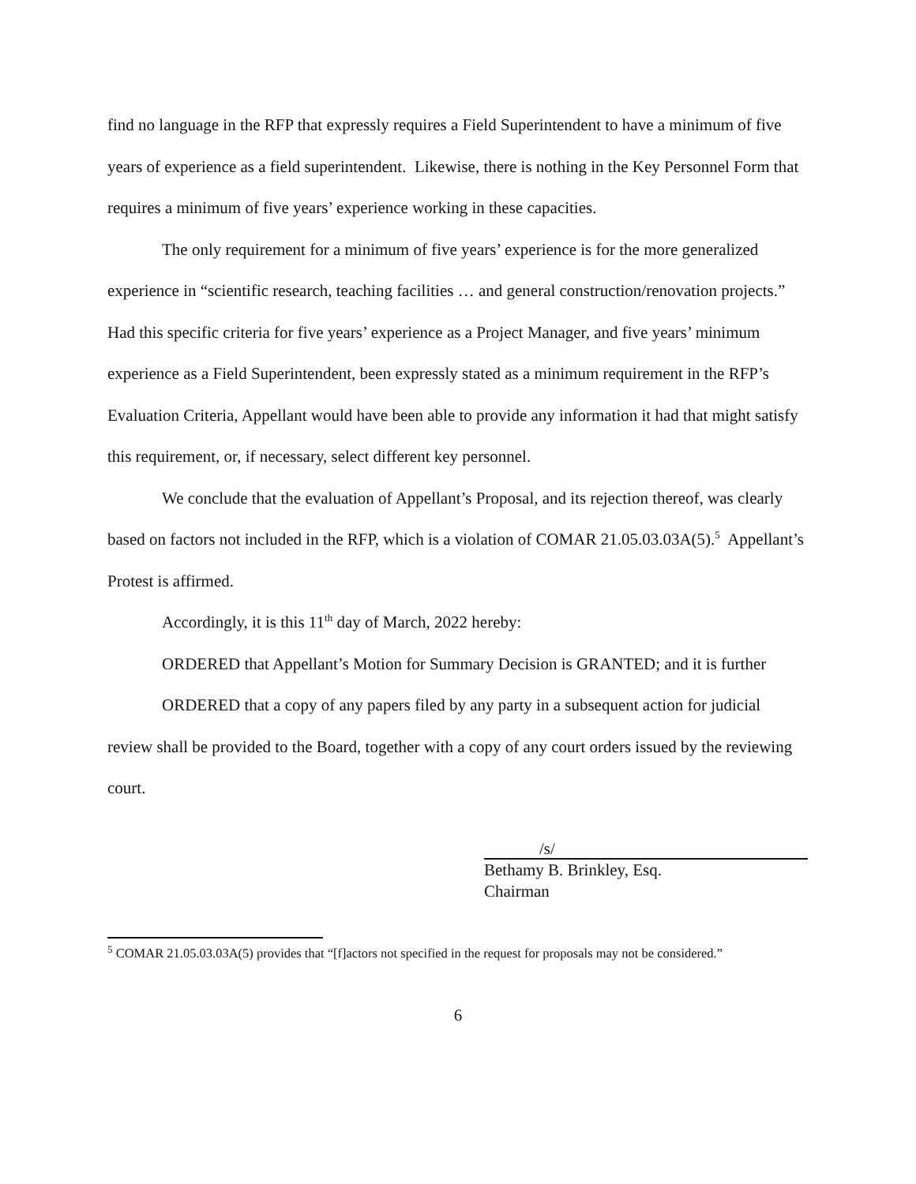find no language in the RFP that expressly requires a Field Superintendent to have a minimum of five years of experience as a field superintendent. Likewise, there is nothing in the Key Personnel Form that requires a minimum of five years’ experience working in these capacities.
The only requirement for a minimum of five years’ experience is for the more generalized experience in “scientific research, teaching facilities … and general construction/renovation projects.” Had this specific criteria for five years’ experience as a Project Manager, and five years’ minimum experience as a Field Superintendent, been expressly stated as a minimum requirement in the RFP’s Evaluation Criteria, Appellant would have been able to provide any information it had that might satisfy this requirement, or, if necessary, select different key personnel.
We conclude that the evaluation of Appellant’s Proposal, and its rejection thereof, was clearly based on factors not included in the RFP, which is a violation of COMAR 21.05.03.03A(5).<sup>5</sup> Appellant’s Protest is affirmed.
Accordingly, it is this 11<sup>th</sup> day of March, 2022 hereby:
ORDERED that Appellant’s Motion for Summary Decision is GRANTED; and it is further
ORDERED that a copy of any papers filed by any party in a subsequent action for judicial review shall be provided to the Board, together with a copy of any court orders issued by the reviewing court.
/s/
Bethamy B. Brinkley, Esq.
Chairman
<sup>5</sup> COMAR 21.05.03.03A(5) provides that “[f]actors not specified in the request for proposals may not be considered.”
6